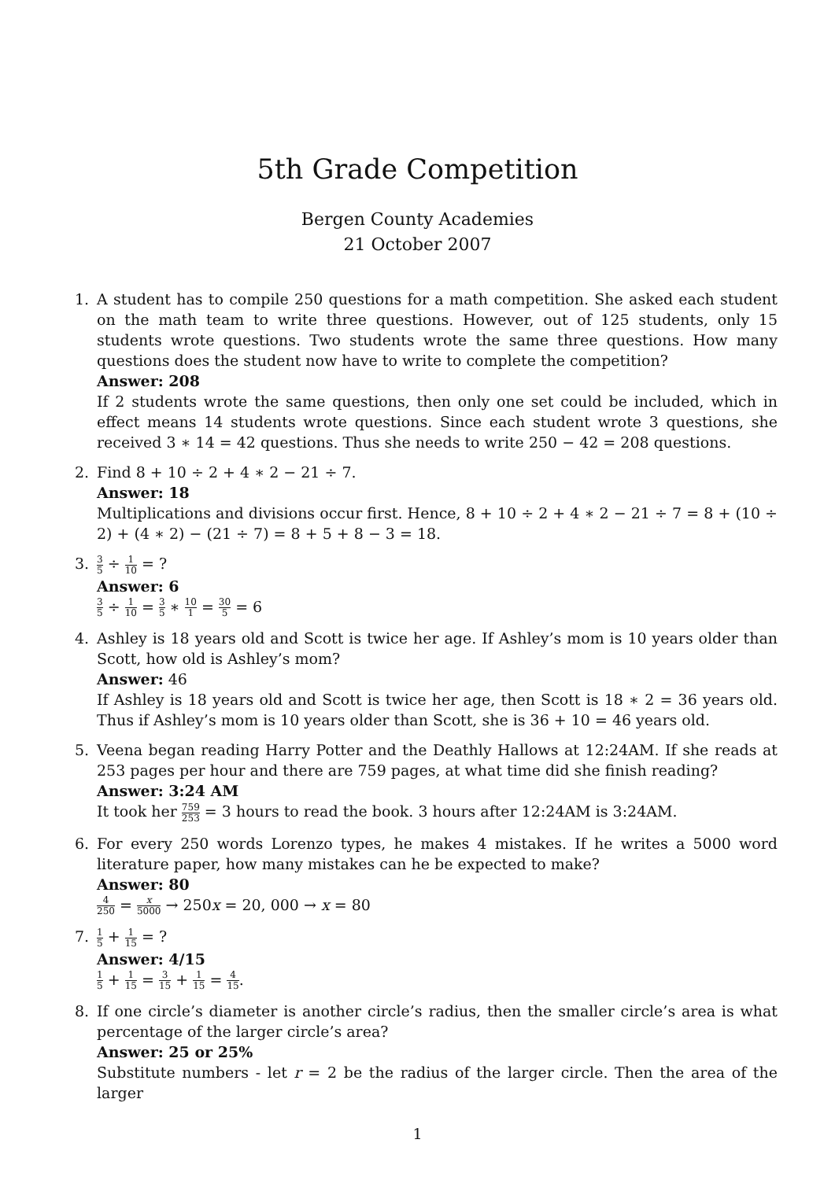5th Grade Competition
Bergen County Academies
21 October 2007
1. A student has to compile 250 questions for a math competition. She asked each student on the math team to write three questions. However, out of 125 students, only 15 students wrote questions. Two students wrote the same three questions. How many questions does the student now have to write to complete the competition?
Answer: 208
If 2 students wrote the same questions, then only one set could be included, which in effect means 14 students wrote questions. Since each student wrote 3 questions, she received 3 ∗ 14 = 42 questions. Thus she needs to write 250 − 42 = 208 questions.
2. Find 8 + 10 ÷ 2 + 4 ∗ 2 − 21 ÷ 7.
Answer: 18
Multiplications and divisions occur first. Hence, 8 + 10 ÷ 2 + 4 ∗ 2 − 21 ÷ 7 = 8 + (10 ÷ 2) + (4 ∗ 2) − (21 ÷ 7) = 8 + 5 + 8 − 3 = 18.
3. 3 5 ÷ 1 10 = ?
Answer: 6
3 5 ÷ 1 10 = 3 5 ∗ 10 1 = 30 5 = 6
4. Ashley is 18 years old and Scott is twice her age. If Ashley’s mom is 10 years older than Scott, how old is Ashley’s mom?
Answer: 46
If Ashley is 18 years old and Scott is twice her age, then Scott is 18 ∗ 2 = 36 years old. Thus if Ashley’s mom is 10 years older than Scott, she is 36 + 10 = 46 years old.
5. Veena began reading Harry Potter and the Deathly Hallows at 12:24AM. If she reads at 253 pages per hour and there are 759 pages, at what time did she finish reading?
Answer: 3:24 AM
It took her 759 253 = 3 hours to read the book. 3 hours after 12:24AM is 3:24AM.
6. For every 250 words Lorenzo types, he makes 4 mistakes. If he writes a 5000 word literature paper, how many mistakes can he be expected to make?
Answer: 80
4 250 = x 5000 → 250x = 20, 000 → x = 80
7. 1 5 + 1 15 = ?
Answer: 4/15
1 5 + 1 15 = 3 15 + 1 15 = 4 15.
8. If one circle’s diameter is another circle’s radius, then the smaller circle’s area is what percentage of the larger circle’s area?
Answer: 25 or 25%
Substitute numbers - let r = 2 be the radius of the larger circle. Then the area of the larger
1